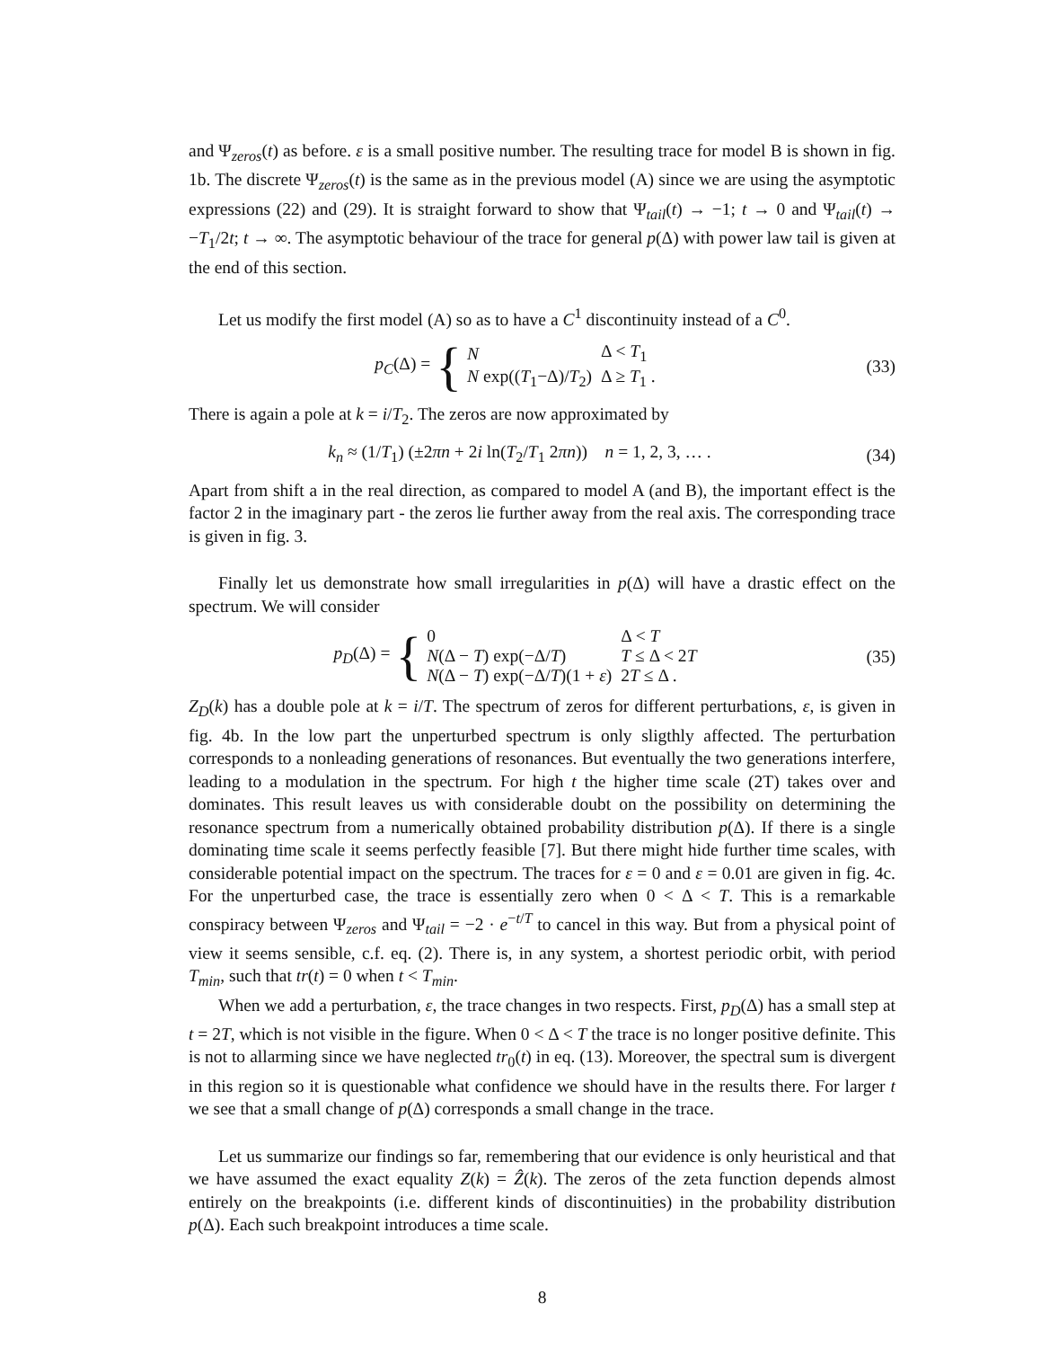and Ψ<sub>zeros</sub>(t) as before. ε is a small positive number. The resulting trace for model B is shown in fig. 1b. The discrete Ψ<sub>zeros</sub>(t) is the same as in the previous model (A) since we are using the asymptotic expressions (22) and (29). It is straight forward to show that Ψ<sub>tail</sub>(t) → −1; t → 0 and Ψ<sub>tail</sub>(t) → −T<sub>1</sub>/2t; t → ∞. The asymptotic behaviour of the trace for general p(Δ) with power law tail is given at the end of this section.
Let us modify the first model (A) so as to have a C<sup>1</sup> discontinuity instead of a C<sup>0</sup>.
p<sub>C</sub>(Δ) = {
| N | Δ < T<sub>1</sub> |
| N exp(( T<sub>1</sub>−Δ)/ T<sub>2</sub>) | Δ ≥ T<sub>1</sub> . |
(33)
There is again a pole at k = i/T<sub>2</sub>. The zeros are now approximated by
k<sub>n</sub> ≈ (1/T<sub>1</sub>) (±2πn + 2i ln(T<sub>2</sub>/T<sub>1</sub> 2πn)) n = 1, 2, 3, … .
(34)
Apart from shift a in the real direction, as compared to model A (and B), the important effect is the factor 2 in the imaginary part - the zeros lie further away from the real axis. The corresponding trace is given in fig. 3.
Finally let us demonstrate how small irregularities in p(Δ) will have a drastic effect on the spectrum. We will consider
p<sub>D</sub>(Δ) = {
| 0 | Δ < T |
| N (Δ − T ) exp(−Δ/ T ) | T ≤ Δ < 2 T |
| N (Δ − T ) exp(−Δ/ T )(1 + ε ) | 2 T ≤ Δ . |
(35)
Z<sub>D</sub>(k) has a double pole at k = i/T. The spectrum of zeros for different perturbations, ε, is given in fig. 4b. In the low part the unperturbed spectrum is only sligthly affected. The perturbation corresponds to a nonleading generations of resonances. But eventually the two generations interfere, leading to a modulation in the spectrum. For high t the higher time scale (2T) takes over and dominates. This result leaves us with considerable doubt on the possibility on determining the resonance spectrum from a numerically obtained probability distribution p(Δ). If there is a single dominating time scale it seems perfectly feasible [7]. But there might hide further time scales, with considerable potential impact on the spectrum. The traces for ε = 0 and ε = 0.01 are given in fig. 4c. For the unperturbed case, the trace is essentially zero when 0 < Δ < T. This is a remarkable conspiracy between Ψ<sub>zeros</sub> and Ψ<sub>tail</sub> = −2 · e<sup>−t/T</sup> to cancel in this way. But from a physical point of view it seems sensible, c.f. eq. (2). There is, in any system, a shortest periodic orbit, with period T<sub>min</sub>, such that tr(t) = 0 when t < T<sub>min</sub>.
When we add a perturbation, ε, the trace changes in two respects. First, p<sub>D</sub>(Δ) has a small step at t = 2T, which is not visible in the figure. When 0 < Δ < T the trace is no longer positive definite. This is not to allarming since we have neglected tr<sub>0</sub>(t) in eq. (13). Moreover, the spectral sum is divergent in this region so it is questionable what confidence we should have in the results there. For larger t we see that a small change of p(Δ) corresponds a small change in the trace.
Let us summarize our findings so far, remembering that our evidence is only heuristical and that we have assumed the exact equality Z(k) = Ẑ(k). The zeros of the zeta function depends almost entirely on the breakpoints (i.e. different kinds of discontinuities) in the probability distribution p(Δ). Each such breakpoint introduces a time scale.
8